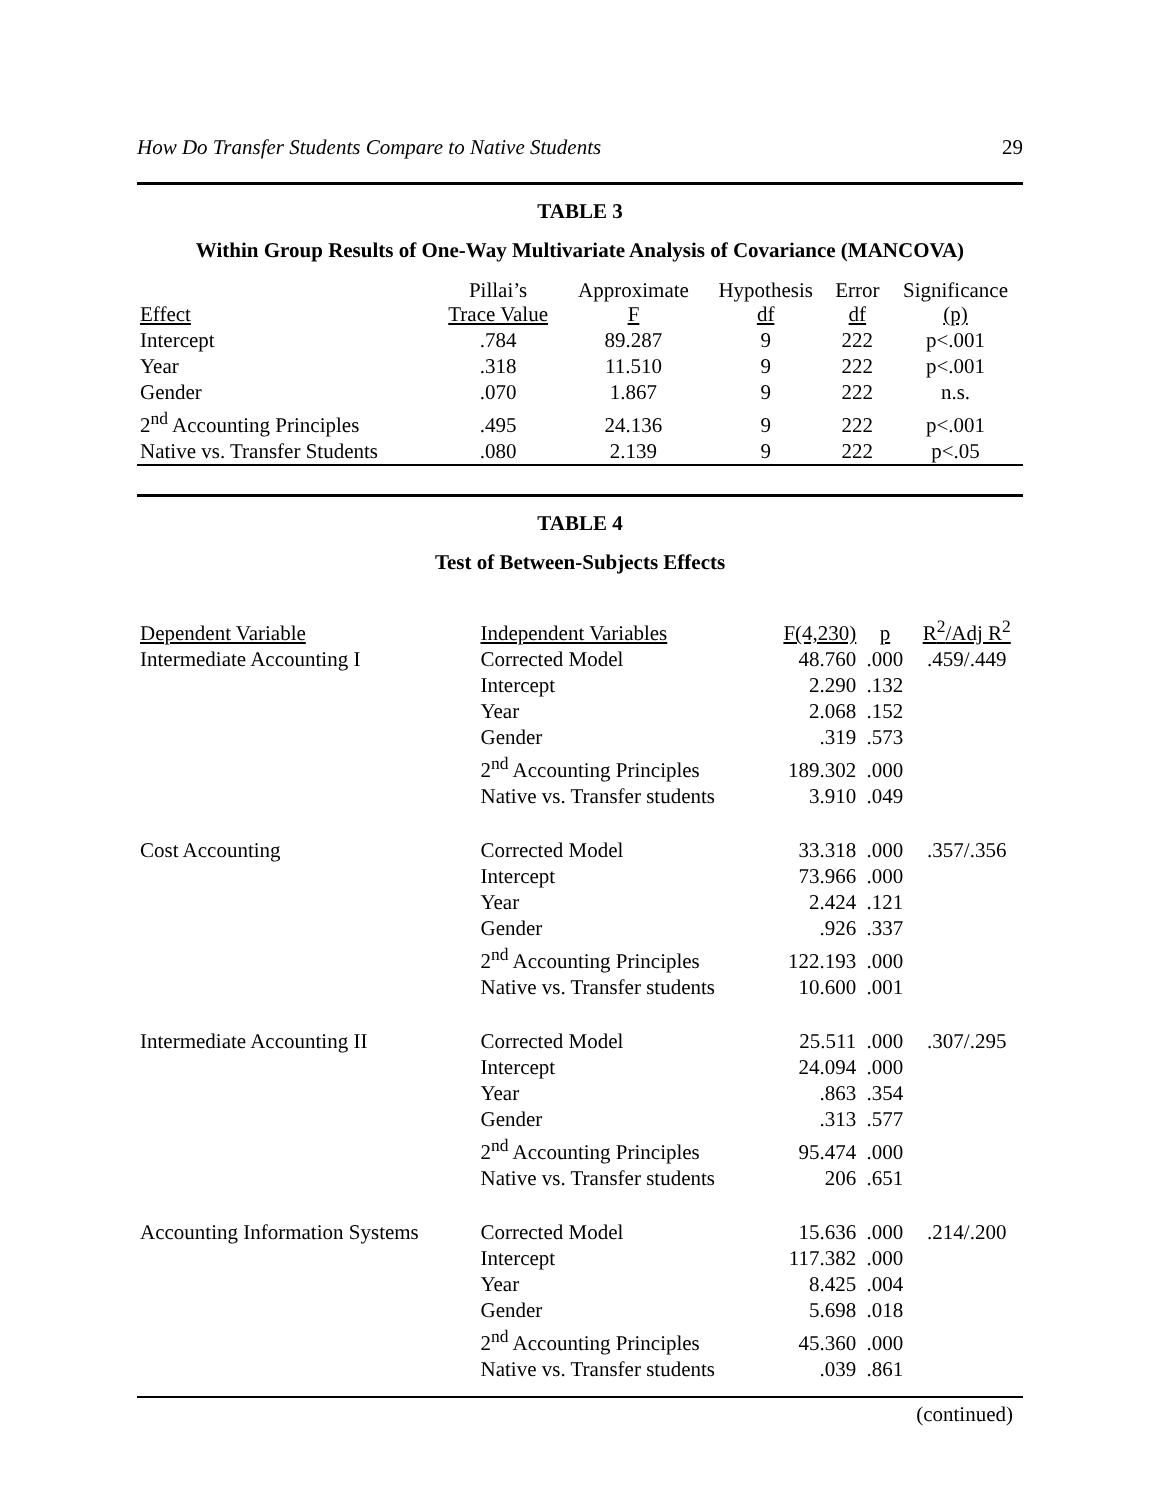How Do Transfer Students Compare to Native Students 29
TABLE 3
Within Group Results of One-Way Multivariate Analysis of Covariance (MANCOVA)
| Effect | Pillai’s Trace Value | Approximate F | Hypothesis df | Error df | Significance (p) |
| --- | --- | --- | --- | --- | --- |
| Intercept | .784 | 89.287 | 9 | 222 | p<.001 |
| Year | .318 | 11.510 | 9 | 222 | p<.001 |
| Gender | .070 | 1.867 | 9 | 222 | n.s. |
| 2<sup>nd</sup> Accounting Principles | .495 | 24.136 | 9 | 222 | p<.001 |
| Native vs. Transfer Students | .080 | 2.139 | 9 | 222 | p<.05 |
TABLE 4
Test of Between-Subjects Effects
| Dependent Variable | Independent Variables | F(4,230) | p | R<sup>2</sup>/Adj R<sup>2</sup> |
| Intermediate Accounting I | Corrected Model | 48.760 | .000 | .459/.449 |
| | Intercept | 2.290 | .132 | |
| | Year | 2.068 | .152 | |
| | Gender | .319 | .573 | |
| | 2<sup>nd</sup> Accounting Principles | 189.302 | .000 | |
| | Native vs. Transfer students | 3.910 | .049 | |
| Cost Accounting | Corrected Model | 33.318 | .000 | .357/.356 |
| | Intercept | 73.966 | .000 | |
| | Year | 2.424 | .121 | |
| | Gender | .926 | .337 | |
| | 2<sup>nd</sup> Accounting Principles | 122.193 | .000 | |
| | Native vs. Transfer students | 10.600 | .001 | |
| Intermediate Accounting II | Corrected Model | 25.511 | .000 | .307/.295 |
| | Intercept | 24.094 | .000 | |
| | Year | .863 | .354 | |
| | Gender | .313 | .577 | |
| | 2<sup>nd</sup> Accounting Principles | 95.474 | .000 | |
| | Native vs. Transfer students | 206 | .651 | |
| Accounting Information Systems | Corrected Model | 15.636 | .000 | .214/.200 |
| | Intercept | 117.382 | .000 | |
| | Year | 8.425 | .004 | |
| | Gender | 5.698 | .018 | |
| | 2<sup>nd</sup> Accounting Principles | 45.360 | .000 | |
| | Native vs. Transfer students | .039 | .861 | |
(continued)